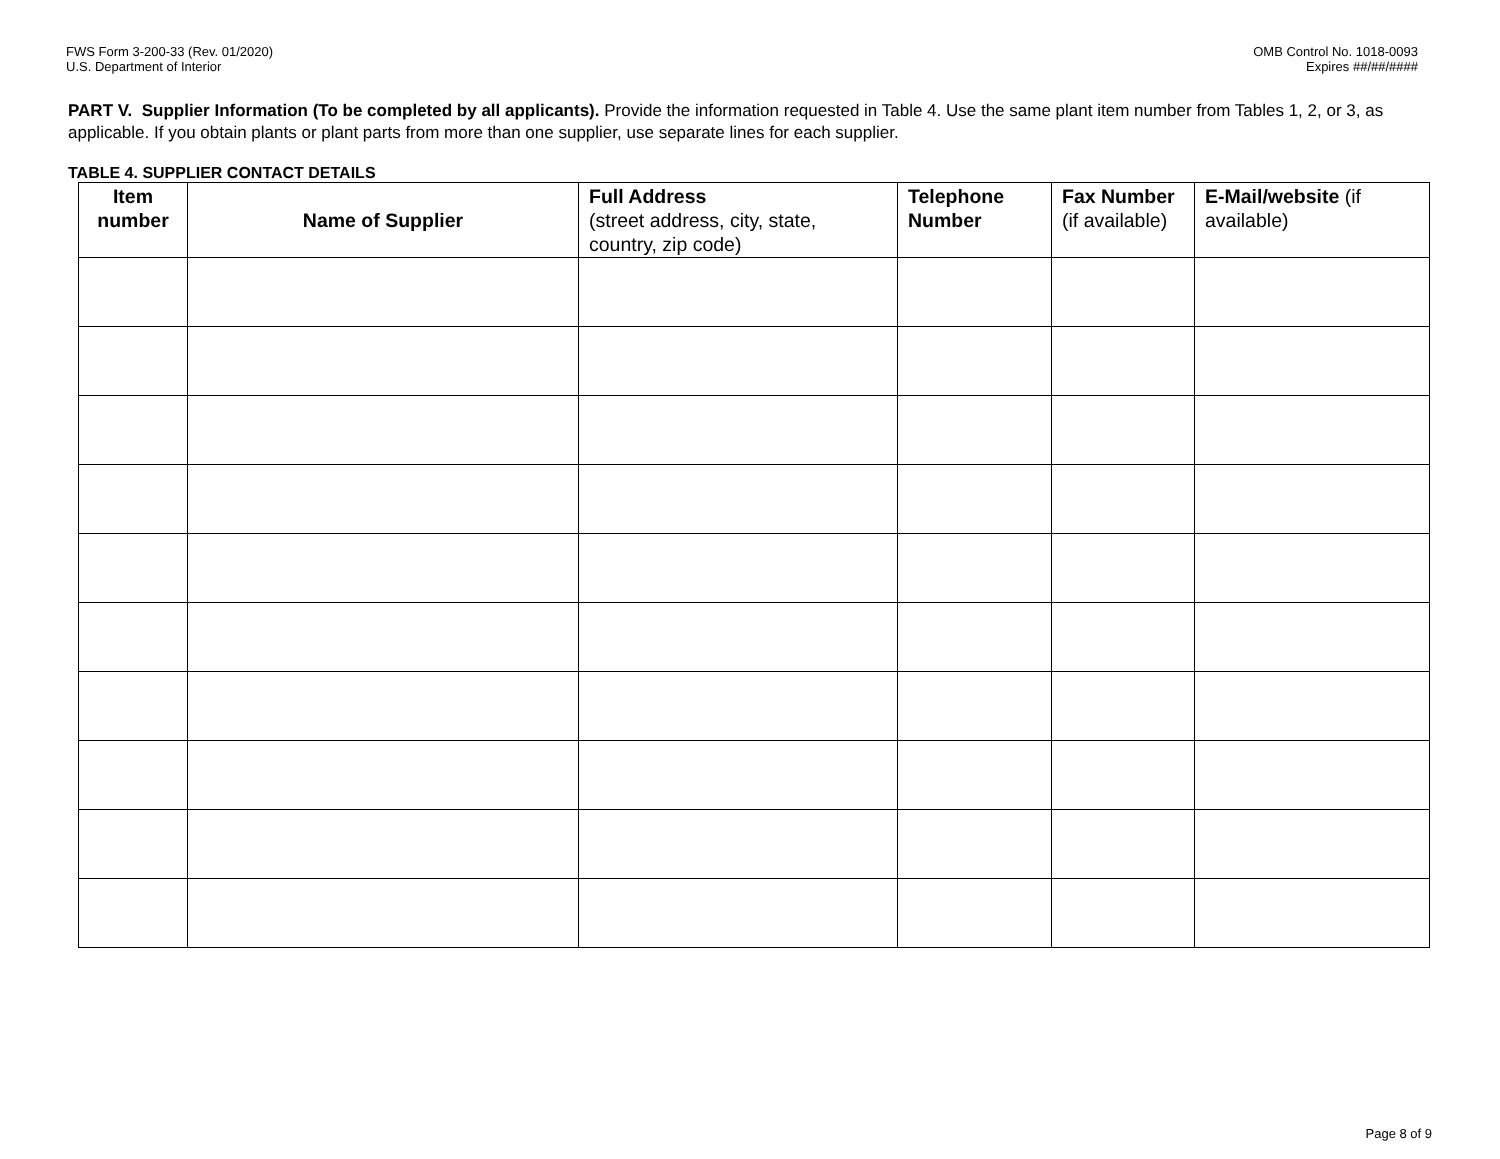FWS Form 3-200-33 (Rev. 01/2020)
U.S. Department of Interior
OMB Control No. 1018-0093
Expires ##/##/####
PART V. Supplier Information (To be completed by all applicants). Provide the information requested in Table 4. Use the same plant item number from Tables 1, 2, or 3, as applicable. If you obtain plants or plant parts from more than one supplier, use separate lines for each supplier.
TABLE 4. SUPPLIER CONTACT DETAILS
| Item number | Name of Supplier | Full Address (street address, city, state, country, zip code) | Telephone Number | Fax Number (if available) | E-Mail/website (if available) |
| --- | --- | --- | --- | --- | --- |
Page 8 of 9